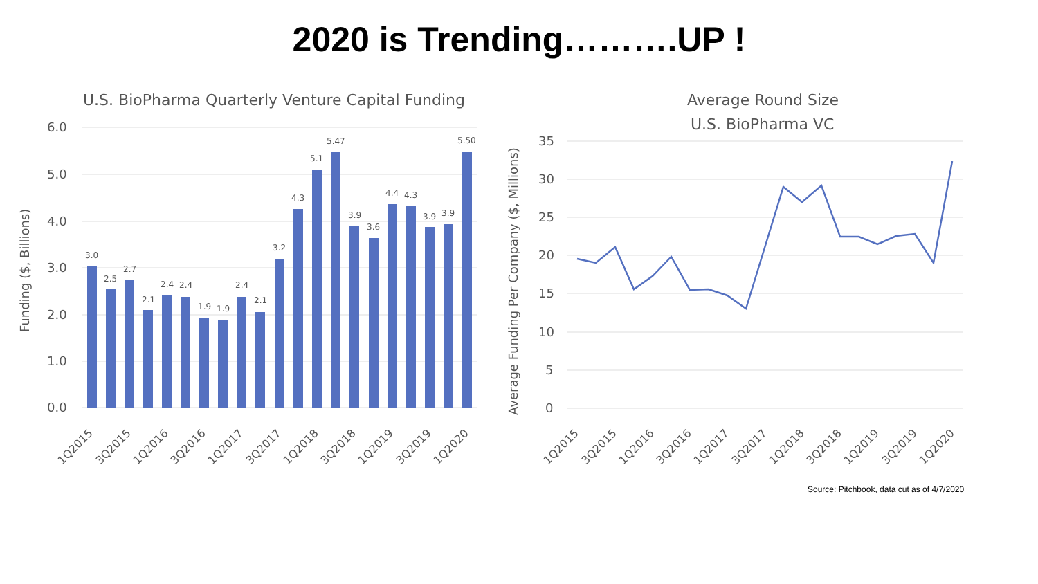2020 is Trending……….UP !
U.S. BioPharma Quarterly Venture Capital Funding
6.0
5.0
4.0
3.0
2.0
1.0
0.0
Funding ($, Billions)
3.0
2.5
2.7
2.1
2.4
2.4
1.9
1.9
2.4
2.1
3.2
4.3
5.1
5.47
3.9
3.6
4.4
4.3
3.9
3.9
5.50
1Q2015
3Q2015
1Q2016
3Q2016
1Q2017
3Q2017
1Q2018
3Q2018
1Q2019
3Q2019
1Q2020
Average Round Size
U.S. BioPharma VC
35
30
25
20
15
10
5
0
Average Funding Per Company ($, Millions)
1Q2015
3Q2015
1Q2016
3Q2016
1Q2017
3Q2017
1Q2018
3Q2018
1Q2019
3Q2019
1Q2020
Source: Pitchbook, data cut as of 4/7/2020